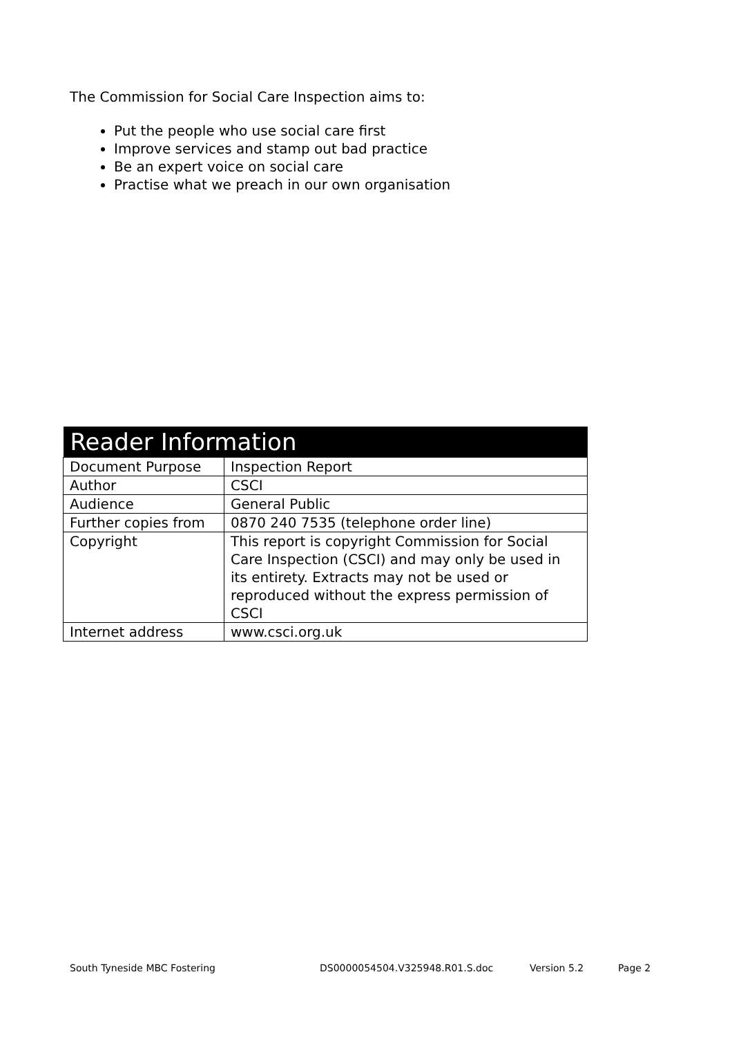The Commission for Social Care Inspection aims to:
Put the people who use social care first
Improve services and stamp out bad practice
Be an expert voice on social care
Practise what we preach in our own organisation
| Reader Information | |
| --- | --- |
| Document Purpose | Inspection Report |
| Author | CSCI |
| Audience | General Public |
| Further copies from | 0870 240 7535 (telephone order line) |
| Copyright | This report is copyright Commission for Social Care Inspection (CSCI) and may only be used in its entirety. Extracts may not be used or reproduced without the express permission of CSCI |
| Internet address | www.csci.org.uk |
South Tyneside MBC Fostering DS0000054504.V325948.R01.S.doc Version 5.2 Page 2